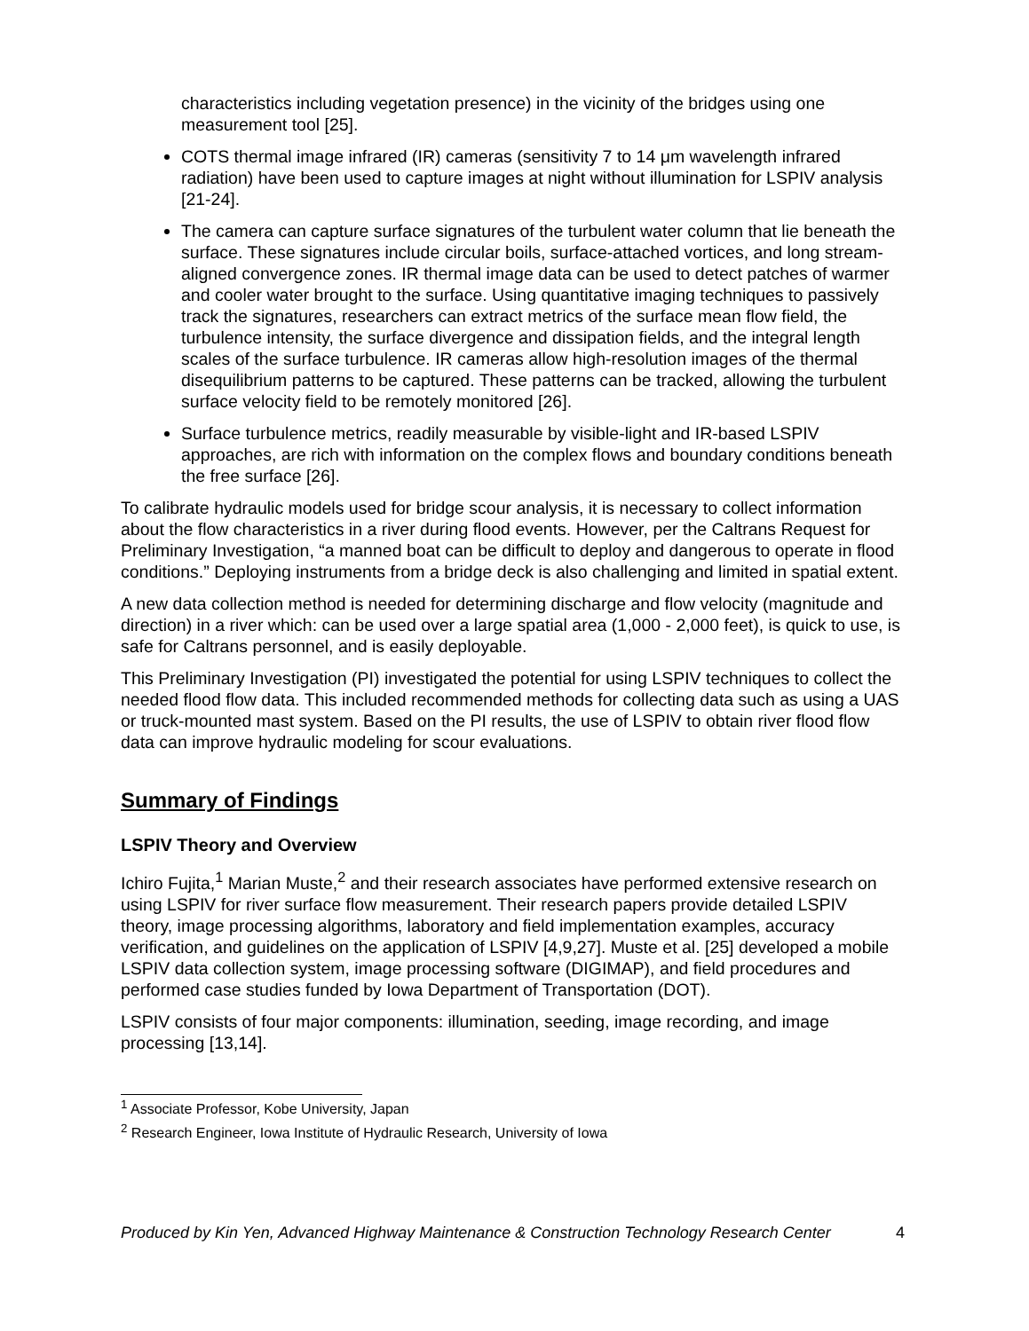characteristics including vegetation presence) in the vicinity of the bridges using one measurement tool [25].
COTS thermal image infrared (IR) cameras (sensitivity 7 to 14 μm wavelength infrared radiation) have been used to capture images at night without illumination for LSPIV analysis [21-24].
The camera can capture surface signatures of the turbulent water column that lie beneath the surface. These signatures include circular boils, surface-attached vortices, and long stream-aligned convergence zones. IR thermal image data can be used to detect patches of warmer and cooler water brought to the surface. Using quantitative imaging techniques to passively track the signatures, researchers can extract metrics of the surface mean flow field, the turbulence intensity, the surface divergence and dissipation fields, and the integral length scales of the surface turbulence. IR cameras allow high-resolution images of the thermal disequilibrium patterns to be captured. These patterns can be tracked, allowing the turbulent surface velocity field to be remotely monitored [26].
Surface turbulence metrics, readily measurable by visible-light and IR-based LSPIV approaches, are rich with information on the complex flows and boundary conditions beneath the free surface [26].
To calibrate hydraulic models used for bridge scour analysis, it is necessary to collect information about the flow characteristics in a river during flood events. However, per the Caltrans Request for Preliminary Investigation, “a manned boat can be difficult to deploy and dangerous to operate in flood conditions.” Deploying instruments from a bridge deck is also challenging and limited in spatial extent.
A new data collection method is needed for determining discharge and flow velocity (magnitude and direction) in a river which: can be used over a large spatial area (1,000 - 2,000 feet), is quick to use, is safe for Caltrans personnel, and is easily deployable.
This Preliminary Investigation (PI) investigated the potential for using LSPIV techniques to collect the needed flood flow data. This included recommended methods for collecting data such as using a UAS or truck-mounted mast system. Based on the PI results, the use of LSPIV to obtain river flood flow data can improve hydraulic modeling for scour evaluations.
Summary of Findings
LSPIV Theory and Overview
Ichiro Fujita,<sup>1</sup> Marian Muste,<sup>2</sup> and their research associates have performed extensive research on using LSPIV for river surface flow measurement. Their research papers provide detailed LSPIV theory, image processing algorithms, laboratory and field implementation examples, accuracy verification, and guidelines on the application of LSPIV [4,9,27]. Muste et al. [25] developed a mobile LSPIV data collection system, image processing software (DIGIMAP), and field procedures and performed case studies funded by Iowa Department of Transportation (DOT).
LSPIV consists of four major components: illumination, seeding, image recording, and image processing [13,14].
<sup>1</sup> Associate Professor, Kobe University, Japan
<sup>2</sup> Research Engineer, Iowa Institute of Hydraulic Research, University of Iowa
Produced by Kin Yen, Advanced Highway Maintenance & Construction Technology Research Center 4